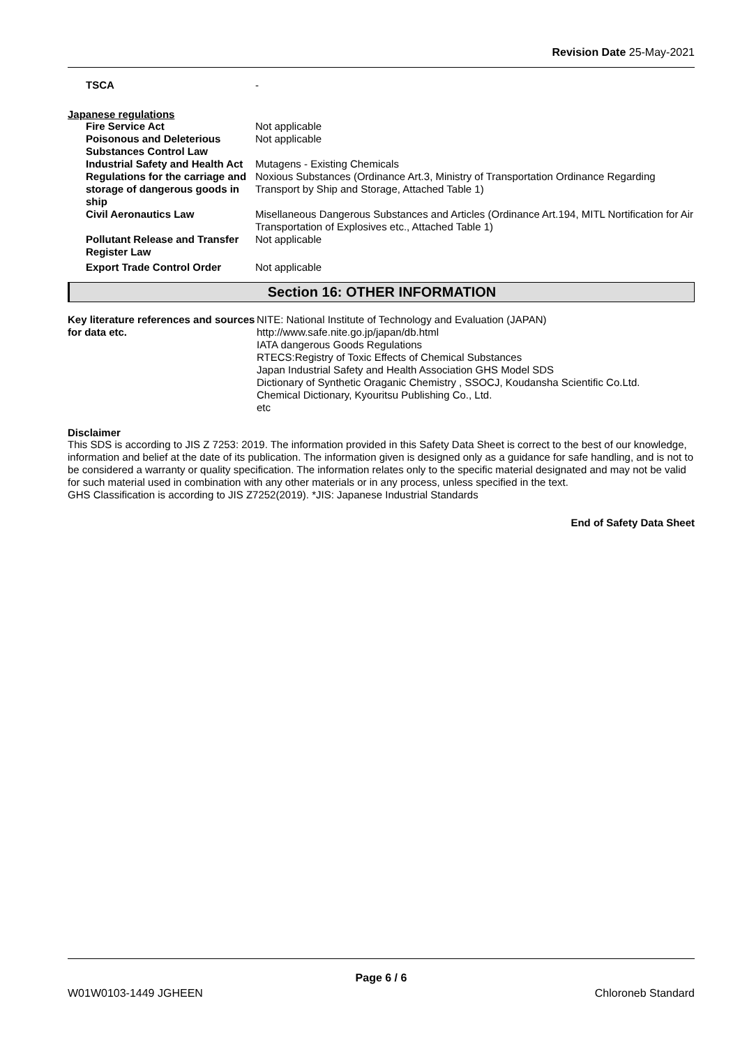Revision Date 25-May-2021
| TSCA | - |
Japanese regulations
| Fire Service Act | Not applicable |
| Poisonous and Deleterious Substances Control Law | Not applicable |
| Industrial Safety and Health Act | Mutagens - Existing Chemicals |
| Regulations for the carriage and storage of dangerous goods in ship | Noxious Substances (Ordinance Art.3, Ministry of Transportation Ordinance Regarding Transport by Ship and Storage, Attached Table 1) |
| Civil Aeronautics Law | Misellaneous Dangerous Substances and Articles (Ordinance Art.194, MITL Nortification for Air Transportation of Explosives etc., Attached Table 1) |
| Pollutant Release and Transfer Register Law | Not applicable |
| Export Trade Control Order | Not applicable |
Section 16: OTHER INFORMATION
| Key literature references and sources for data etc. | NITE: National Institute of Technology and Evaluation (JAPAN) http://www.safe.nite.go.jp/japan/db.html IATA dangerous Goods Regulations RTECS:Registry of Toxic Effects of Chemical Substances Japan Industrial Safety and Health Association GHS Model SDS Dictionary of Synthetic Oraganic Chemistry , SSOCJ, Koudansha Scientific Co.Ltd. Chemical Dictionary, Kyouritsu Publishing Co., Ltd. etc |
Disclaimer
This SDS is according to JIS Z 7253: 2019. The information provided in this Safety Data Sheet is correct to the best of our knowledge, information and belief at the date of its publication. The information given is designed only as a guidance for safe handling, and is not to be considered a warranty or quality specification. The information relates only to the specific material designated and may not be valid for such material used in combination with any other materials or in any process, unless specified in the text.
GHS Classification is according to JIS Z7252(2019). *JIS: Japanese Industrial Standards
End of Safety Data Sheet
Page 6 / 6
W01W0103-1449 JGHEEN Chloroneb Standard